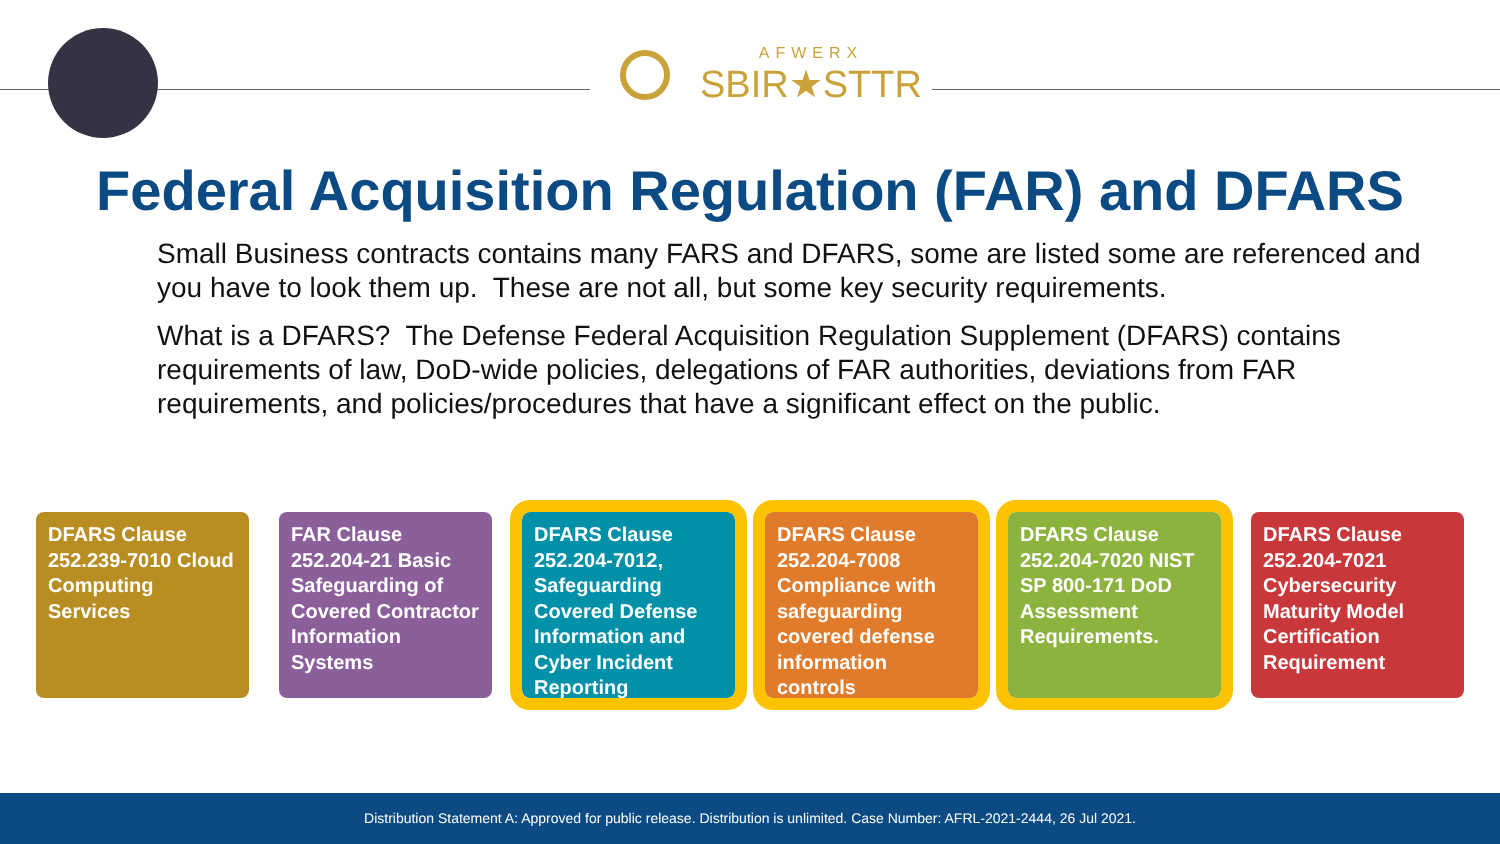AFWERX
SBIR★STTR
Federal Acquisition Regulation (FAR) and DFARS
Small Business contracts contains many FARS and DFARS, some are listed some are referenced and you have to look them up. These are not all, but some key security requirements.
What is a DFARS? The Defense Federal Acquisition Regulation Supplement (DFARS) contains requirements of law, DoD-wide policies, delegations of FAR authorities, deviations from FAR requirements, and policies/procedures that have a significant effect on the public.
DFARS Clause 252.239-7010 Cloud Computing Services
FAR Clause 252.204-21 Basic Safeguarding of Covered Contractor Information Systems
DFARS Clause 252.204-7012, Safeguarding Covered Defense Information and Cyber Incident Reporting
DFARS Clause 252.204-7008 Compliance with safeguarding covered defense information controls
DFARS Clause 252.204-7020 NIST SP 800-171 DoD Assessment Requirements.
DFARS Clause 252.204-7021 Cybersecurity Maturity Model Certification Requirement
Distribution Statement A: Approved for public release. Distribution is unlimited. Case Number: AFRL-2021-2444, 26 Jul 2021.